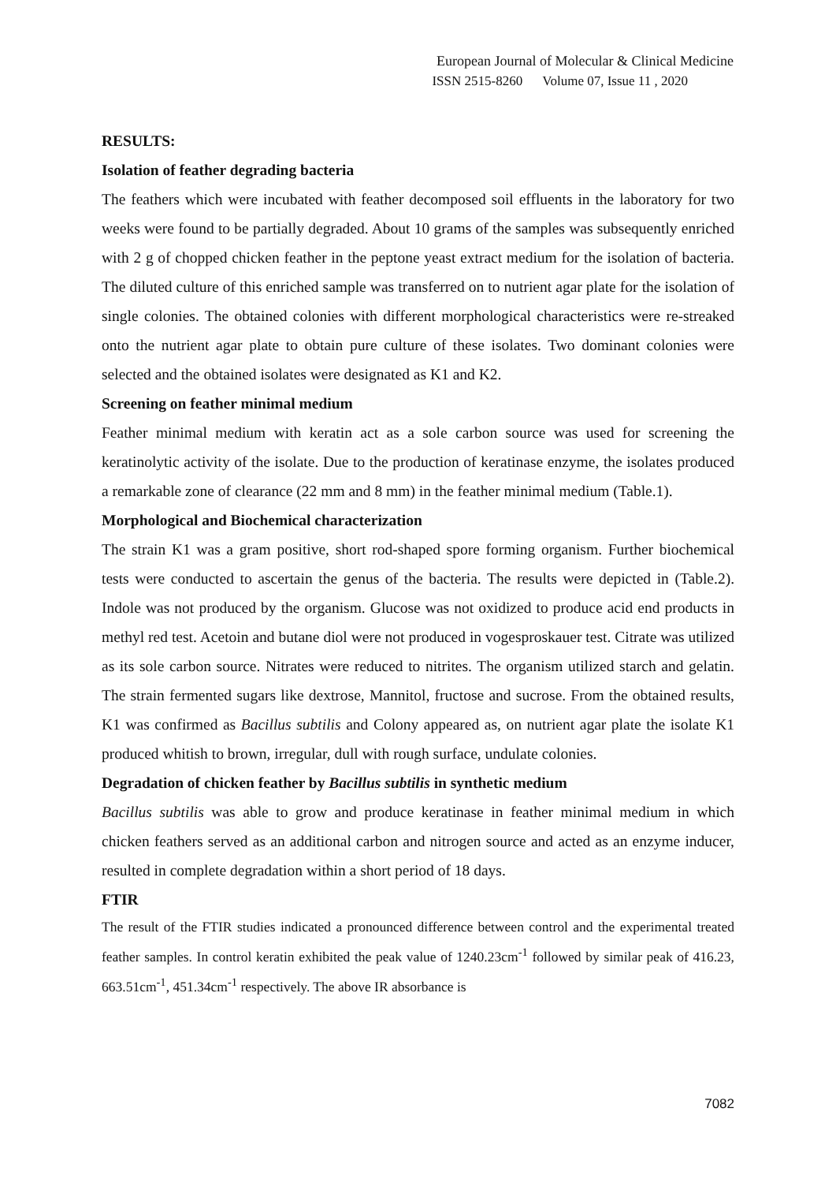European Journal of Molecular & Clinical Medicine
ISSN 2515-8260 Volume 07, Issue 11 , 2020
RESULTS:
Isolation of feather degrading bacteria
The feathers which were incubated with feather decomposed soil effluents in the laboratory for two weeks were found to be partially degraded. About 10 grams of the samples was subsequently enriched with 2 g of chopped chicken feather in the peptone yeast extract medium for the isolation of bacteria. The diluted culture of this enriched sample was transferred on to nutrient agar plate for the isolation of single colonies. The obtained colonies with different morphological characteristics were re-streaked onto the nutrient agar plate to obtain pure culture of these isolates. Two dominant colonies were selected and the obtained isolates were designated as K1 and K2.
Screening on feather minimal medium
Feather minimal medium with keratin act as a sole carbon source was used for screening the keratinolytic activity of the isolate. Due to the production of keratinase enzyme, the isolates produced a remarkable zone of clearance (22 mm and 8 mm) in the feather minimal medium (Table.1).
Morphological and Biochemical characterization
The strain K1 was a gram positive, short rod-shaped spore forming organism. Further biochemical tests were conducted to ascertain the genus of the bacteria. The results were depicted in (Table.2). Indole was not produced by the organism. Glucose was not oxidized to produce acid end products in methyl red test. Acetoin and butane diol were not produced in vogesproskauer test. Citrate was utilized as its sole carbon source. Nitrates were reduced to nitrites. The organism utilized starch and gelatin. The strain fermented sugars like dextrose, Mannitol, fructose and sucrose. From the obtained results, K1 was confirmed as Bacillus subtilis and Colony appeared as, on nutrient agar plate the isolate K1 produced whitish to brown, irregular, dull with rough surface, undulate colonies.
Degradation of chicken feather by Bacillus subtilis in synthetic medium
Bacillus subtilis was able to grow and produce keratinase in feather minimal medium in which chicken feathers served as an additional carbon and nitrogen source and acted as an enzyme inducer, resulted in complete degradation within a short period of 18 days.
FTIR
The result of the FTIR studies indicated a pronounced difference between control and the experimental treated feather samples. In control keratin exhibited the peak value of 1240.23cm<sup>-1</sup> followed by similar peak of 416.23, 663.51cm<sup>-1</sup>, 451.34cm<sup>-1</sup> respectively. The above IR absorbance is
7082